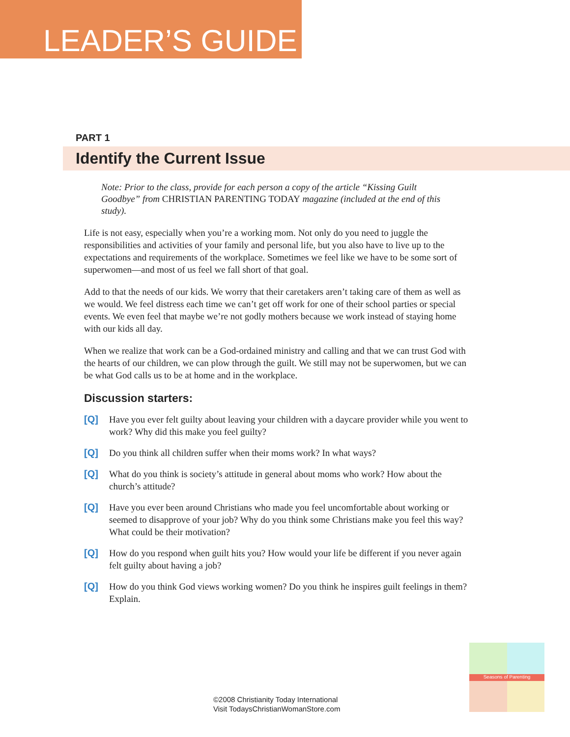LEADER’S GUIDE
PART 1
Identify the Current Issue
Note: Prior to the class, provide for each person a copy of the article “Kissing Guilt Goodbye” from CHRISTIAN PARENTING TODAY magazine (included at the end of this study).
Life is not easy, especially when you’re a working mom. Not only do you need to juggle the responsibilities and activities of your family and personal life, but you also have to live up to the expectations and requirements of the workplace. Sometimes we feel like we have to be some sort of superwomen—and most of us feel we fall short of that goal.
Add to that the needs of our kids. We worry that their caretakers aren’t taking care of them as well as we would. We feel distress each time we can’t get off work for one of their school parties or special events. We even feel that maybe we’re not godly mothers because we work instead of staying home with our kids all day.
When we realize that work can be a God-ordained ministry and calling and that we can trust God with the hearts of our children, we can plow through the guilt. We still may not be superwomen, but we can be what God calls us to be at home and in the workplace.
Discussion starters:
[Q] Have you ever felt guilty about leaving your children with a daycare provider while you went to work? Why did this make you feel guilty?
[Q] Do you think all children suffer when their moms work? In what ways?
[Q] What do you think is society’s attitude in general about moms who work? How about the church’s attitude?
[Q] Have you ever been around Christians who made you feel uncomfortable about working or seemed to disapprove of your job? Why do you think some Christians make you feel this way? What could be their motivation?
[Q] How do you respond when guilt hits you? How would your life be different if you never again felt guilty about having a job?
[Q] How do you think God views working women? Do you think he inspires guilt feelings in them? Explain.
©2008 Christianity Today International
Visit TodaysChristianWomanStore.com
Seasons of Parenting